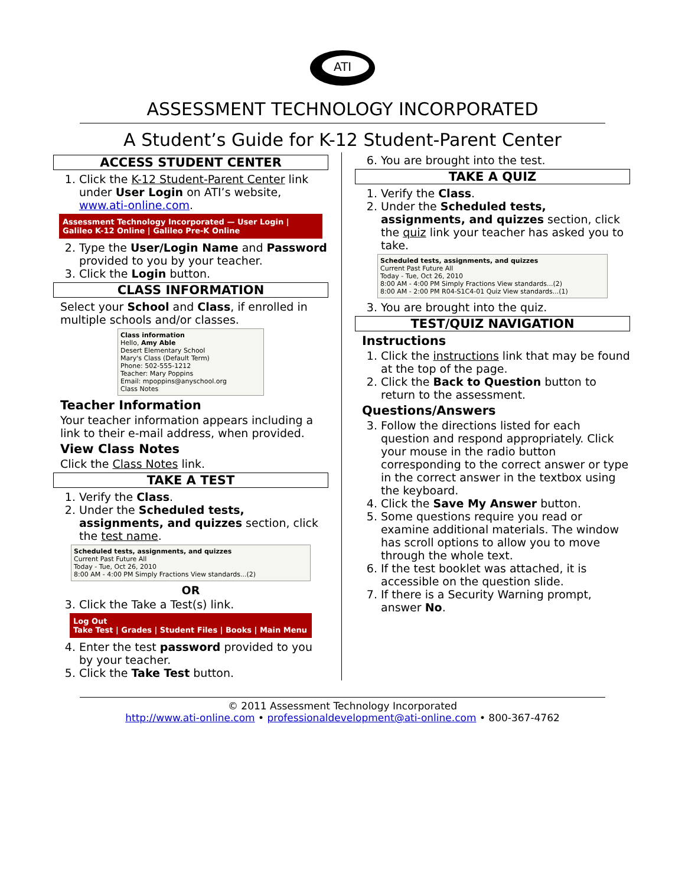ATI
ASSESSMENT TECHNOLOGY INCORPORATED
A Student’s Guide for K-12 Student-Parent Center
ACCESS STUDENT CENTER
1. Click the K-12 Student-Parent Center link under User Login on ATI’s website, www.ati-online.com.
Assessment Technology Incorporated — User Login | Galileo K-12 Online | Galileo Pre-K Online
2. Type the User/Login Name and Password provided to you by your teacher.
3. Click the Login button.
CLASS INFORMATION
Select your School and Class, if enrolled in multiple schools and/or classes.
Class information
Hello, Amy Able
Desert Elementary School
Mary's Class (Default Term)
Phone: 502-555-1212
Teacher: Mary Poppins
Email: mpoppins@anyschool.org
Class Notes
Teacher Information
Your teacher information appears including a link to their e-mail address, when provided.
View Class Notes
Click the Class Notes link.
TAKE A TEST
1. Verify the Class.
2. Under the Scheduled tests, assignments, and quizzes section, click the test name.
Scheduled tests, assignments, and quizzes
Current Past Future All
Today - Tue, Oct 26, 2010
8:00 AM - 4:00 PM Simply Fractions View standards...(2)
OR
3. Click the Take a Test(s) link.
Log Out
Take Test | Grades | Student Files | Books | Main Menu
4. Enter the test password provided to you by your teacher.
5. Click the Take Test button.
6. You are brought into the test.
TAKE A QUIZ
1. Verify the Class.
2. Under the Scheduled tests, assignments, and quizzes section, click the quiz link your teacher has asked you to take.
Scheduled tests, assignments, and quizzes
Current Past Future All
Today - Tue, Oct 26, 2010
8:00 AM - 4:00 PM Simply Fractions View standards...(2)
8:00 AM - 2:00 PM R04-S1C4-01 Quiz View standards...(1)
3. You are brought into the quiz.
TEST/QUIZ NAVIGATION
Instructions
1. Click the instructions link that may be found at the top of the page.
2. Click the Back to Question button to return to the assessment.
Questions/Answers
3. Follow the directions listed for each question and respond appropriately. Click your mouse in the radio button corresponding to the correct answer or type in the correct answer in the textbox using the keyboard.
4. Click the Save My Answer button.
5. Some questions require you read or examine additional materials. The window has scroll options to allow you to move through the whole text.
6. If the test booklet was attached, it is accessible on the question slide.
7. If there is a Security Warning prompt, answer No.
© 2011 Assessment Technology Incorporated
http://www.ati-online.com • professionaldevelopment@ati-online.com • 800-367-4762